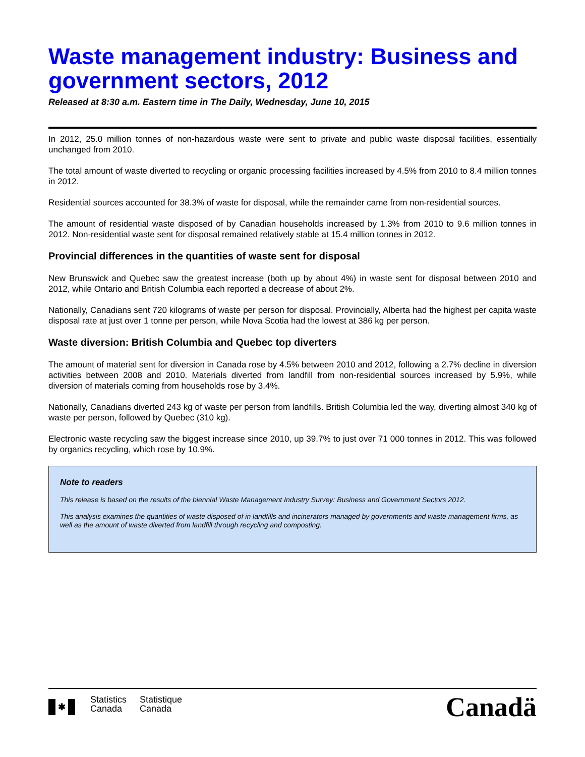Waste management industry: Business and government sectors, 2012
Released at 8:30 a.m. Eastern time in The Daily, Wednesday, June 10, 2015
In 2012, 25.0 million tonnes of non-hazardous waste were sent to private and public waste disposal facilities, essentially unchanged from 2010.
The total amount of waste diverted to recycling or organic processing facilities increased by 4.5% from 2010 to 8.4 million tonnes in 2012.
Residential sources accounted for 38.3% of waste for disposal, while the remainder came from non-residential sources.
The amount of residential waste disposed of by Canadian households increased by 1.3% from 2010 to 9.6 million tonnes in 2012. Non-residential waste sent for disposal remained relatively stable at 15.4 million tonnes in 2012.
Provincial differences in the quantities of waste sent for disposal
New Brunswick and Quebec saw the greatest increase (both up by about 4%) in waste sent for disposal between 2010 and 2012, while Ontario and British Columbia each reported a decrease of about 2%.
Nationally, Canadians sent 720 kilograms of waste per person for disposal. Provincially, Alberta had the highest per capita waste disposal rate at just over 1 tonne per person, while Nova Scotia had the lowest at 386 kg per person.
Waste diversion: British Columbia and Quebec top diverters
The amount of material sent for diversion in Canada rose by 4.5% between 2010 and 2012, following a 2.7% decline in diversion activities between 2008 and 2010. Materials diverted from landfill from non-residential sources increased by 5.9%, while diversion of materials coming from households rose by 3.4%.
Nationally, Canadians diverted 243 kg of waste per person from landfills. British Columbia led the way, diverting almost 340 kg of waste per person, followed by Quebec (310 kg).
Electronic waste recycling saw the biggest increase since 2010, up 39.7% to just over 71 000 tonnes in 2012. This was followed by organics recycling, which rose by 10.9%.
Note to readers
This release is based on the results of the biennial Waste Management Industry Survey: Business and Government Sectors 2012.
This analysis examines the quantities of waste disposed of in landfills and incinerators managed by governments and waste management firms, as well as the amount of waste diverted from landfill through recycling and composting.
✱ Statistics
Canada
Statistique
Canada
Canadä